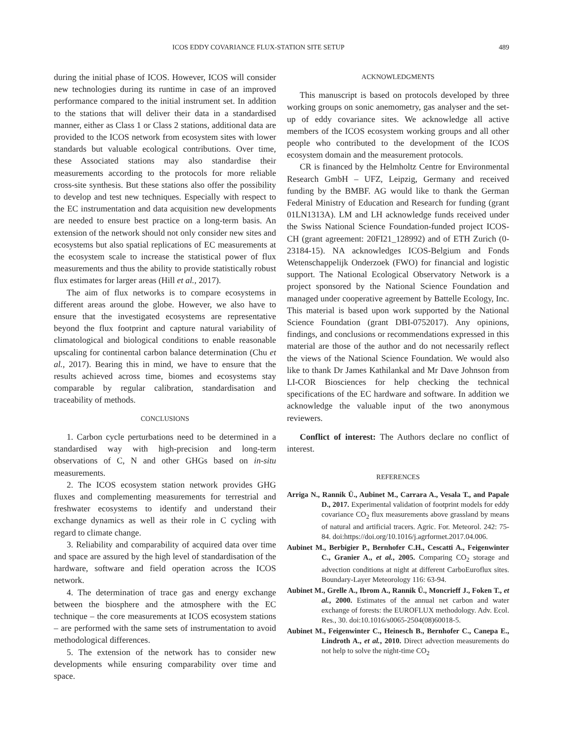ICOS EDDY COVARIANCE FLUX-STATION SITE SETUP 489
during the initial phase of ICOS. However, ICOS will consider new technologies during its runtime in case of an improved performance compared to the initial instrument set. In addition to the stations that will deliver their data in a standardised manner, either as Class 1 or Class 2 stations, additional data are provided to the ICOS network from ecosystem sites with lower standards but valuable ecological contributions. Over time, these Associated stations may also standardise their measurements according to the protocols for more reliable cross-site synthesis. But these stations also offer the possibility to develop and test new techniques. Especially with respect to the EC instrumentation and data acquisition new developments are needed to ensure best practice on a long-term basis. An extension of the network should not only consider new sites and ecosystems but also spatial replications of EC measurements at the ecosystem scale to increase the statistical power of flux measurements and thus the ability to provide statistically robust flux estimates for larger areas (Hill et al., 2017).
The aim of flux networks is to compare ecosystems in different areas around the globe. However, we also have to ensure that the investigated ecosystems are representative beyond the flux footprint and capture natural variability of climatological and biological conditions to enable reasonable upscaling for continental carbon balance determination (Chu et al., 2017). Bearing this in mind, we have to ensure that the results achieved across time, biomes and ecosystems stay comparable by regular calibration, standardisation and traceability of methods.
CONCLUSIONS
1. Carbon cycle perturbations need to be determined in a standardised way with high-precision and long-term observations of C, N and other GHGs based on in-situ measurements.
2. The ICOS ecosystem station network provides GHG fluxes and complementing measurements for terrestrial and freshwater ecosystems to identify and understand their exchange dynamics as well as their role in C cycling with regard to climate change.
3. Reliability and comparability of acquired data over time and space are assured by the high level of standardisation of the hardware, software and field operation across the ICOS network.
4. The determination of trace gas and energy exchange between the biosphere and the atmosphere with the EC technique – the core measurements at ICOS ecosystem stations – are performed with the same sets of instrumentation to avoid methodological differences.
5. The extension of the network has to consider new developments while ensuring comparability over time and space.
ACKNOWLEDGMENTS
This manuscript is based on protocols developed by three working groups on sonic anemometry, gas analyser and the set-up of eddy covariance sites. We acknowledge all active members of the ICOS ecosystem working groups and all other people who contributed to the development of the ICOS ecosystem domain and the measurement protocols.
CR is financed by the Helmholtz Centre for Environmental Research GmbH – UFZ, Leipzig, Germany and received funding by the BMBF. AG would like to thank the German Federal Ministry of Education and Research for funding (grant 01LN1313A). LM and LH acknowledge funds received under the Swiss National Science Foundation-funded project ICOS-CH (grant agreement: 20FI21_128992) and of ETH Zurich (0-23184-15). NA acknowledges ICOS-Belgium and Fonds Wetenschappelijk Onderzoek (FWO) for financial and logistic support. The National Ecological Observatory Network is a project sponsored by the National Science Foundation and managed under cooperative agreement by Battelle Ecology, Inc. This material is based upon work supported by the National Science Foundation (grant DBI-0752017). Any opinions, findings, and conclusions or recommendations expressed in this material are those of the author and do not necessarily reflect the views of the National Science Foundation. We would also like to thank Dr James Kathilankal and Mr Dave Johnson from LI-COR Biosciences for help checking the technical specifications of the EC hardware and software. In addition we acknowledge the valuable input of the two anonymous reviewers.
Conflict of interest: The Authors declare no conflict of interest.
REFERENCES
Arriga N., Rannik Ü., Aubinet M., Carrara A., Vesala T., and Papale D., 2017. Experimental validation of footprint models for eddy covariance CO<sub>2</sub> flux measurements above grassland by means of natural and artificial tracers. Agric. For. Meteorol. 242: 75-84. doi:https://doi.org/10.1016/j.agrformet.2017.04.006.
Aubinet M., Berbigier P., Bernhofer C.H., Cescatti A., Feigenwinter C., Granier A., et al., 2005. Comparing CO<sub>2</sub> storage and advection conditions at night at different CarboEuroflux sites. Boundary-Layer Meteorology 116: 63-94.
Aubinet M., Grelle A., Ibrom A., Rannik Ü., Moncrieff J., Foken T., et al., 2000. Estimates of the annual net carbon and water exchange of forests: the EUROFLUX methodology. Adv. Ecol. Res., 30. doi:10.1016/s0065-2504(08)60018-5.
Aubinet M., Feigenwinter C., Heinesch B., Bernhofer C., Canepa E., Lindroth A., et al., 2010. Direct advection measurements do not help to solve the night-time CO<sub>2</sub>